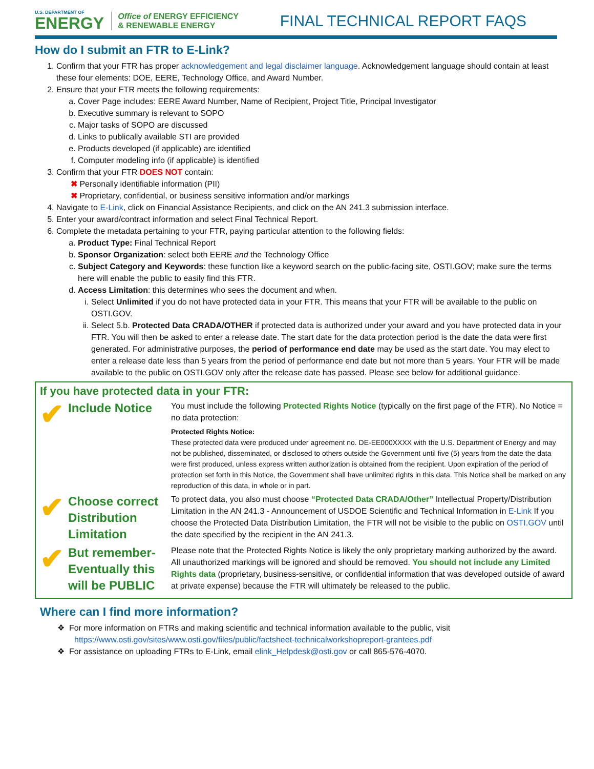U.S. DEPARTMENT OF
ENERGY
Office of ENERGY EFFICIENCY
& RENEWABLE ENERGY
FINAL TECHNICAL REPORT FAQS
How do I submit an FTR to E-Link?
1. Confirm that your FTR has proper acknowledgement and legal disclaimer language. Acknowledgement language should contain at least these four elements: DOE, EERE, Technology Office, and Award Number.
2. Ensure that your FTR meets the following requirements:
a. Cover Page includes: EERE Award Number, Name of Recipient, Project Title, Principal Investigator
b. Executive summary is relevant to SOPO
c. Major tasks of SOPO are discussed
d. Links to publically available STI are provided
e. Products developed (if applicable) are identified
f. Computer modeling info (if applicable) is identified
3. Confirm that your FTR DOES NOT contain:
✖ Personally identifiable information (PII)
✖ Proprietary, confidential, or business sensitive information and/or markings
4. Navigate to E-Link, click on Financial Assistance Recipients, and click on the AN 241.3 submission interface.
5. Enter your award/contract information and select Final Technical Report.
6. Complete the metadata pertaining to your FTR, paying particular attention to the following fields:
a. Product Type: Final Technical Report
b. Sponsor Organization: select both EERE and the Technology Office
c. Subject Category and Keywords: these function like a keyword search on the public-facing site, OSTI.GOV; make sure the terms here will enable the public to easily find this FTR.
d. Access Limitation: this determines who sees the document and when.
i. Select Unlimited if you do not have protected data in your FTR. This means that your FTR will be available to the public on OSTI.GOV.
ii. Select 5.b. Protected Data CRADA/OTHER if protected data is authorized under your award and you have protected data in your FTR. You will then be asked to enter a release date. The start date for the data protection period is the date the data were first generated. For administrative purposes, the period of performance end date may be used as the start date. You may elect to enter a release date less than 5 years from the period of performance end date but not more than 5 years. Your FTR will be made available to the public on OSTI.GOV only after the release date has passed. Please see below for additional guidance.
If you have protected data in your FTR:
✔ Include Notice
You must include the following Protected Rights Notice (typically on the first page of the FTR). No Notice = no data protection:
Protected Rights Notice:
These protected data were produced under agreement no. DE-EE000XXXX with the U.S. Department of Energy and may not be published, disseminated, or disclosed to others outside the Government until five (5) years from the date the data were first produced, unless express written authorization is obtained from the recipient. Upon expiration of the period of protection set forth in this Notice, the Government shall have unlimited rights in this data. This Notice shall be marked on any reproduction of this data, in whole or in part.
✔ Choose correct Distribution Limitation
To protect data, you also must choose “Protected Data CRADA/Other” Intellectual Property/Distribution Limitation in the AN 241.3 - Announcement of USDOE Scientific and Technical Information in E-Link If you choose the Protected Data Distribution Limitation, the FTR will not be visible to the public on OSTI.GOV until the date specified by the recipient in the AN 241.3.
✔ But remember-Eventually this will be PUBLIC
Please note that the Protected Rights Notice is likely the only proprietary marking authorized by the award. All unauthorized markings will be ignored and should be removed. You should not include any Limited Rights data (proprietary, business-sensitive, or confidential information that was developed outside of award at private expense) because the FTR will ultimately be released to the public.
Where can I find more information?
❖ For more information on FTRs and making scientific and technical information available to the public, visit
https://www.osti.gov/sites/www.osti.gov/files/public/factsheet-technicalworkshopreport-grantees.pdf
❖ For assistance on uploading FTRs to E-Link, email elink_Helpdesk@osti.gov or call 865-576-4070.